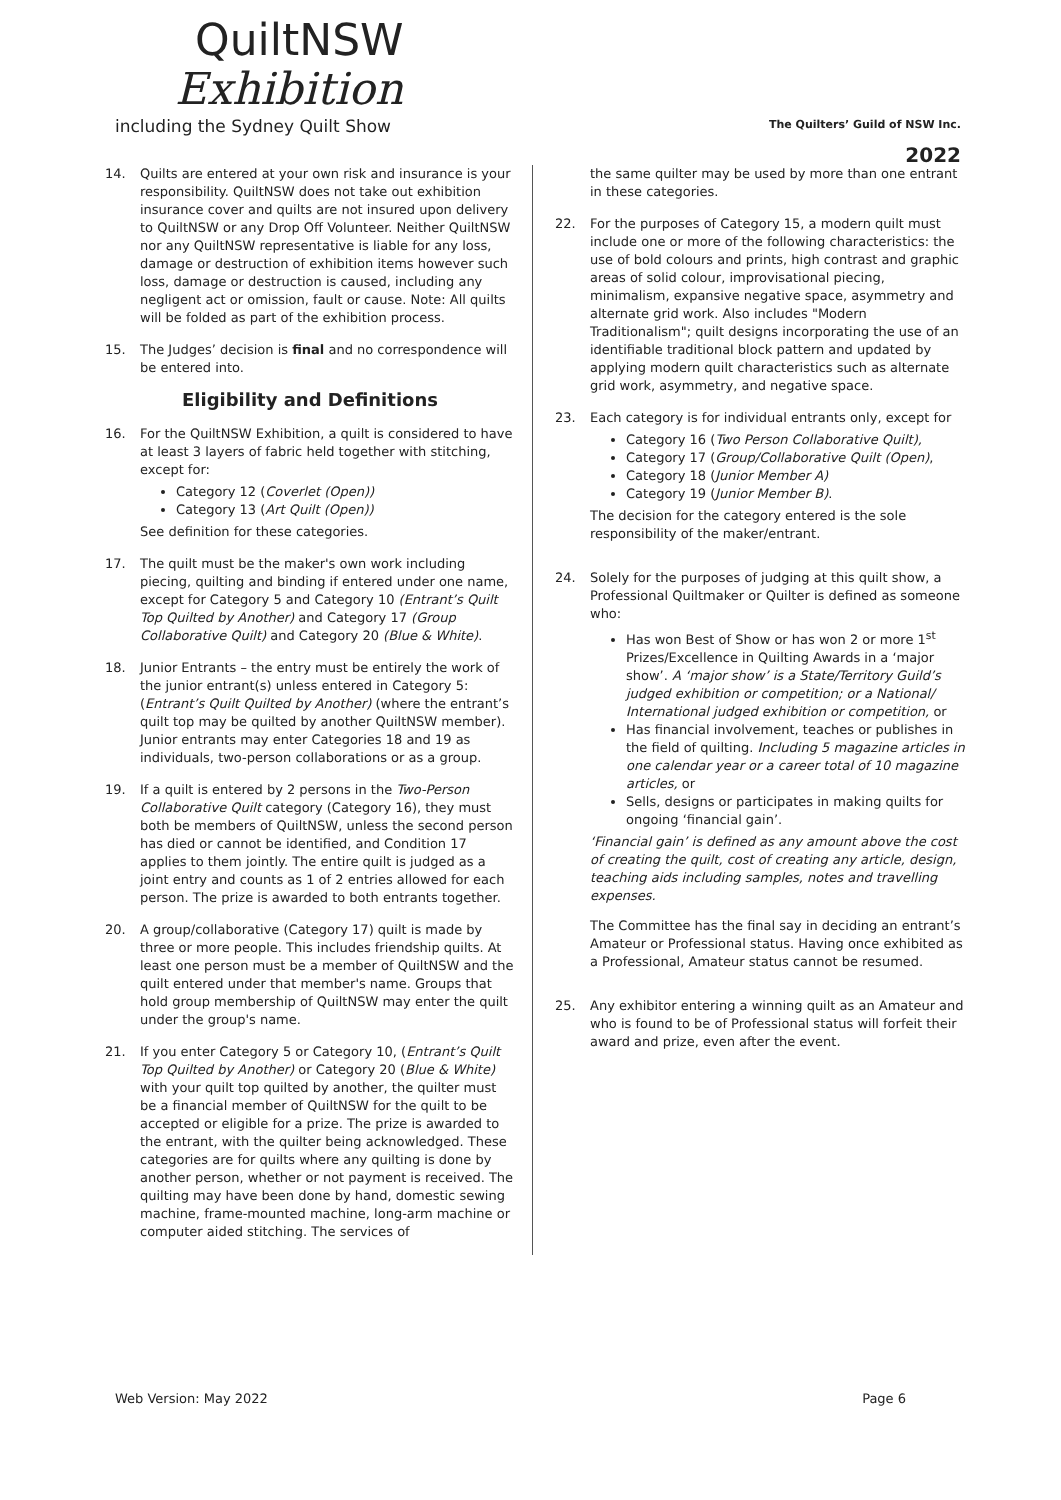QuiltNSW
Exhibition
including the Sydney Quilt Show
The Quilters’ Guild of NSW Inc.
2022
14. Quilts are entered at your own risk and insurance is your responsibility. QuiltNSW does not take out exhibition insurance cover and quilts are not insured upon delivery to QuiltNSW or any Drop Off Volunteer. Neither QuiltNSW nor any QuiltNSW representative is liable for any loss, damage or destruction of exhibition items however such loss, damage or destruction is caused, including any negligent act or omission, fault or cause. Note: All quilts will be folded as part of the exhibition process.
15. The Judges’ decision is final and no correspondence will be entered into.
Eligibility and Definitions
16. For the QuiltNSW Exhibition, a quilt is considered to have at least 3 layers of fabric held together with stitching, except for:
Category 12 (Coverlet (Open))
Category 13 (Art Quilt (Open))
See definition for these categories.
17. The quilt must be the maker's own work including piecing, quilting and binding if entered under one name, except for Category 5 and Category 10 (Entrant’s Quilt Top Quilted by Another) and Category 17 (Group Collaborative Quilt) and Category 20 (Blue & White).
18. Junior Entrants – the entry must be entirely the work of the junior entrant(s) unless entered in Category 5: (Entrant’s Quilt Quilted by Another) (where the entrant’s quilt top may be quilted by another QuiltNSW member). Junior entrants may enter Categories 18 and 19 as individuals, two-person collaborations or as a group.
19. If a quilt is entered by 2 persons in the Two-Person Collaborative Quilt category (Category 16), they must both be members of QuiltNSW, unless the second person has died or cannot be identified, and Condition 17 applies to them jointly. The entire quilt is judged as a joint entry and counts as 1 of 2 entries allowed for each person. The prize is awarded to both entrants together.
20. A group/collaborative (Category 17) quilt is made by three or more people. This includes friendship quilts. At least one person must be a member of QuiltNSW and the quilt entered under that member's name. Groups that hold group membership of QuiltNSW may enter the quilt under the group's name.
21. If you enter Category 5 or Category 10, (Entrant’s Quilt Top Quilted by Another) or Category 20 (Blue & White) with your quilt top quilted by another, the quilter must be a financial member of QuiltNSW for the quilt to be accepted or eligible for a prize. The prize is awarded to the entrant, with the quilter being acknowledged. These categories are for quilts where any quilting is done by another person, whether or not payment is received. The quilting may have been done by hand, domestic sewing machine, frame-mounted machine, long-arm machine or computer aided stitching. The services of
the same quilter may be used by more than one entrant in these categories.
22. For the purposes of Category 15, a modern quilt must include one or more of the following characteristics: the use of bold colours and prints, high contrast and graphic areas of solid colour, improvisational piecing, minimalism, expansive negative space, asymmetry and alternate grid work. Also includes "Modern Traditionalism"; quilt designs incorporating the use of an identifiable traditional block pattern and updated by applying modern quilt characteristics such as alternate grid work, asymmetry, and negative space.
23. Each category is for individual entrants only, except for
Category 16 (Two Person Collaborative Quilt),
Category 17 (Group/Collaborative Quilt (Open),
Category 18 (Junior Member A)
Category 19 (Junior Member B).
The decision for the category entered is the sole responsibility of the maker/entrant.
24. Solely for the purposes of judging at this quilt show, a Professional Quiltmaker or Quilter is defined as someone who:
Has won Best of Show or has won 2 or more 1<sup>st</sup> Prizes/Excellence in Quilting Awards in a ‘major show’. A ‘major show’ is a State/Territory Guild’s judged exhibition or competition; or a National/ International judged exhibition or competition, or
Has financial involvement, teaches or publishes in the field of quilting. Including 5 magazine articles in one calendar year or a career total of 10 magazine articles, or
Sells, designs or participates in making quilts for ongoing ‘financial gain’.
‘Financial gain’ is defined as any amount above the cost of creating the quilt, cost of creating any article, design, teaching aids including samples, notes and travelling expenses.
The Committee has the final say in deciding an entrant’s Amateur or Professional status. Having once exhibited as a Professional, Amateur status cannot be resumed.
25. Any exhibitor entering a winning quilt as an Amateur and who is found to be of Professional status will forfeit their award and prize, even after the event.
Web Version: May 2022 Page 6